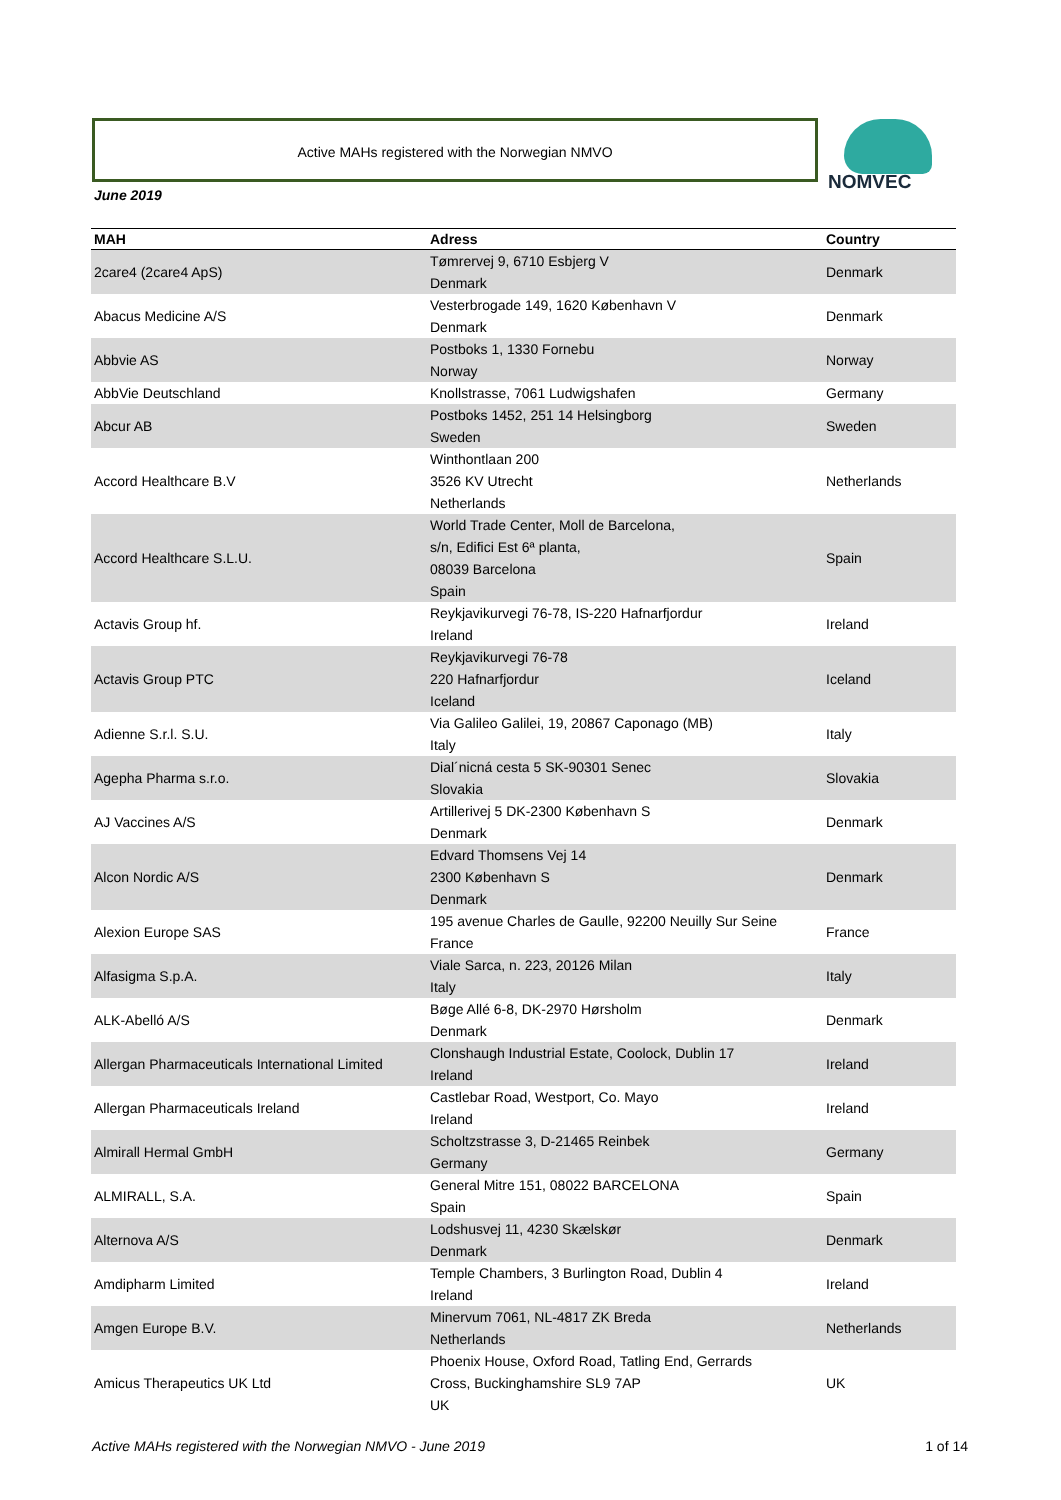Active MAHs registered with the Norwegian NMVO NOMVEC
June 2019
| MAH | Adress | Country |
| --- | --- | --- |
| 2care4 (2care4 ApS) | Tømrervej 9, 6710 Esbjerg V Denmark | Denmark |
| Abacus Medicine A/S | Vesterbrogade 149, 1620 København V Denmark | Denmark |
| Abbvie AS | Postboks 1, 1330 Fornebu Norway | Norway |
| AbbVie Deutschland | Knollstrasse, 7061 Ludwigshafen | Germany |
| Abcur AB | Postboks 1452, 251 14 Helsingborg Sweden | Sweden |
| Accord Healthcare B.V | Winthontlaan 200 3526 KV Utrecht Netherlands | Netherlands |
| Accord Healthcare S.L.U. | World Trade Center, Moll de Barcelona, s/n, Edifici Est 6ª planta, 08039 Barcelona Spain | Spain |
| Actavis Group hf. | Reykjavikurvegi 76-78, IS-220 Hafnarfjordur Ireland | Ireland |
| Actavis Group PTC | Reykjavikurvegi 76-78 220 Hafnarfjordur Iceland | Iceland |
| Adienne S.r.l. S.U. | Via Galileo Galilei, 19, 20867 Caponago (MB) Italy | Italy |
| Agepha Pharma s.r.o. | Dial´nicná cesta 5 SK-90301 Senec Slovakia | Slovakia |
| AJ Vaccines A/S | Artillerivej 5 DK-2300 København S Denmark | Denmark |
| Alcon Nordic A/S | Edvard Thomsens Vej 14 2300 København S Denmark | Denmark |
| Alexion Europe SAS | 195 avenue Charles de Gaulle, 92200 Neuilly Sur Seine France | France |
| Alfasigma S.p.A. | Viale Sarca, n. 223, 20126 Milan Italy | Italy |
| ALK-Abelló A/S | Bøge Allé 6-8, DK-2970 Hørsholm Denmark | Denmark |
| Allergan Pharmaceuticals International Limited | Clonshaugh Industrial Estate, Coolock, Dublin 17 Ireland | Ireland |
| Allergan Pharmaceuticals Ireland | Castlebar Road, Westport, Co. Mayo Ireland | Ireland |
| Almirall Hermal GmbH | Scholtzstrasse 3, D-21465 Reinbek Germany | Germany |
| ALMIRALL, S.A. | General Mitre 151, 08022 BARCELONA Spain | Spain |
| Alternova A/S | Lodshusvej 11, 4230 Skælskør Denmark | Denmark |
| Amdipharm Limited | Temple Chambers, 3 Burlington Road, Dublin 4 Ireland | Ireland |
| Amgen Europe B.V. | Minervum 7061, NL-4817 ZK Breda Netherlands | Netherlands |
| Amicus Therapeutics UK Ltd | Phoenix House, Oxford Road, Tatling End, Gerrards Cross, Buckinghamshire SL9 7AP UK | UK |
Active MAHs registered with the Norwegian NMVO - June 2019 1 of 14